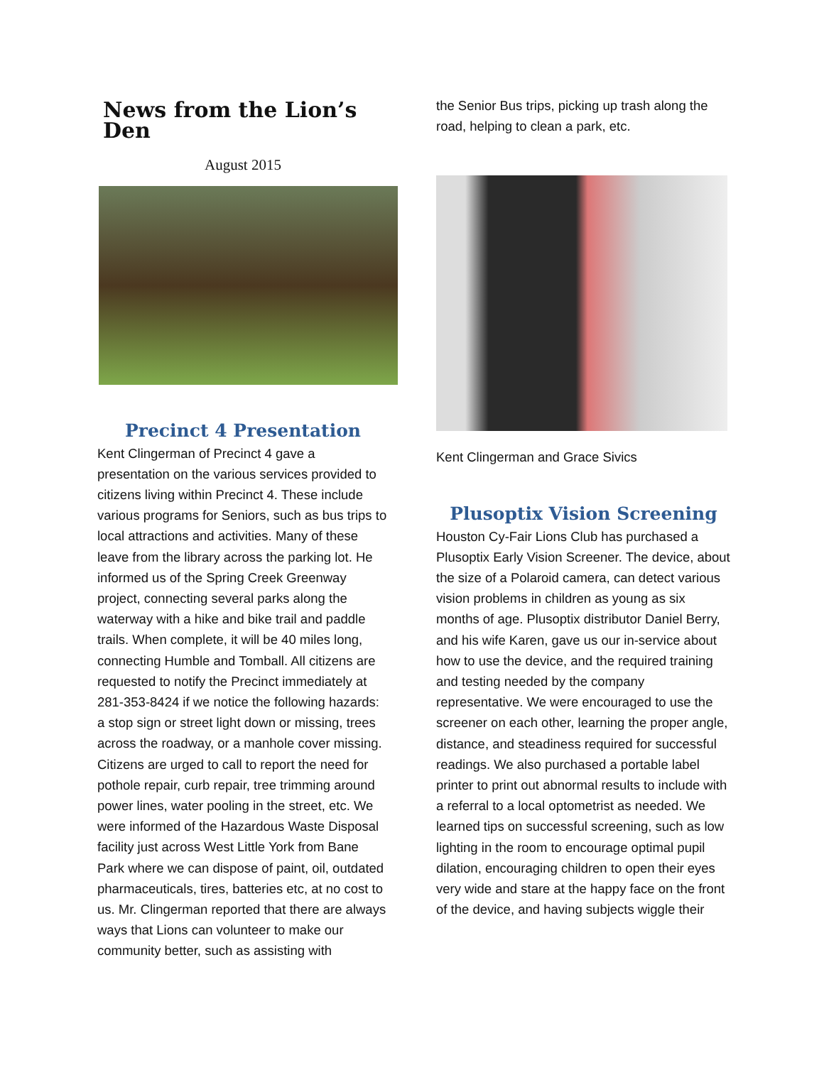News from the Lion’s Den
August 2015
Precinct 4 Presentation
Kent Clingerman of Precinct 4 gave a presentation on the various services provided to citizens living within Precinct 4. These include various programs for Seniors, such as bus trips to local attractions and activities. Many of these leave from the library across the parking lot. He informed us of the Spring Creek Greenway project, connecting several parks along the waterway with a hike and bike trail and paddle trails. When complete, it will be 40 miles long, connecting Humble and Tomball. All citizens are requested to notify the Precinct immediately at 281-353-8424 if we notice the following hazards: a stop sign or street light down or missing, trees across the roadway, or a manhole cover missing. Citizens are urged to call to report the need for pothole repair, curb repair, tree trimming around power lines, water pooling in the street, etc. We were informed of the Hazardous Waste Disposal facility just across West Little York from Bane Park where we can dispose of paint, oil, outdated pharmaceuticals, tires, batteries etc, at no cost to us. Mr. Clingerman reported that there are always ways that Lions can volunteer to make our community better, such as assisting with
the Senior Bus trips, picking up trash along the road, helping to clean a park, etc.
Kent Clingerman and Grace Sivics
Plusoptix Vision Screening
Houston Cy-Fair Lions Club has purchased a Plusoptix Early Vision Screener. The device, about the size of a Polaroid camera, can detect various vision problems in children as young as six months of age. Plusoptix distributor Daniel Berry, and his wife Karen, gave us our in-service about how to use the device, and the required training and testing needed by the company representative. We were encouraged to use the screener on each other, learning the proper angle, distance, and steadiness required for successful readings. We also purchased a portable label printer to print out abnormal results to include with a referral to a local optometrist as needed. We learned tips on successful screening, such as low lighting in the room to encourage optimal pupil dilation, encouraging children to open their eyes very wide and stare at the happy face on the front of the device, and having subjects wiggle their